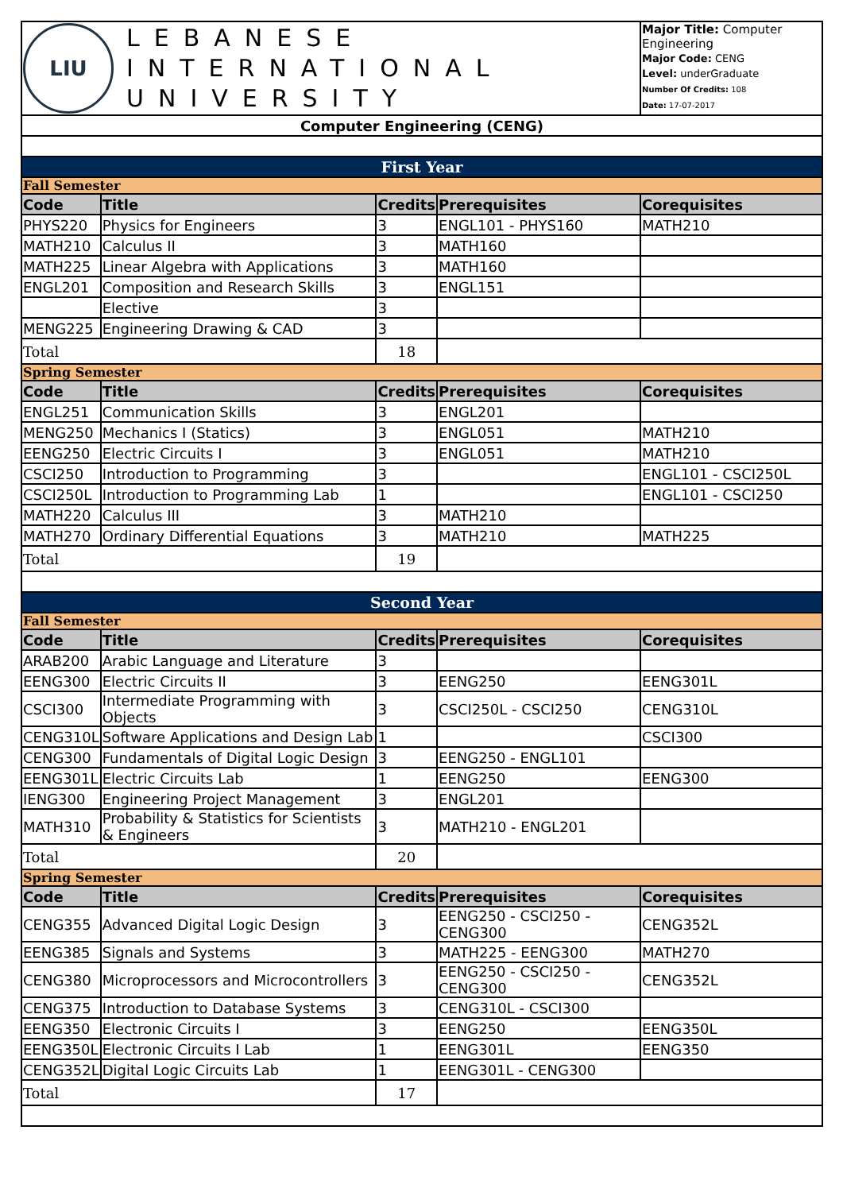| LIU LEBANESE INTERNATIONAL UNIVERSITY | | | | Major Title: Computer Engineering Major Code: CENG Level: underGraduate Number Of Credits: 108 Date: 17-07-2017 |
| Computer Engineering (CENG) | | | | |
| First Year | | | | |
| Fall Semester | | | | |
| Code | Title | Credits | Prerequisites | Corequisites |
| PHYS220 | Physics for Engineers | 3 | ENGL101 - PHYS160 | MATH210 |
| MATH210 | Calculus II | 3 | MATH160 | |
| MATH225 | Linear Algebra with Applications | 3 | MATH160 | |
| ENGL201 | Composition and Research Skills | 3 | ENGL151 | |
| | Elective | 3 | | |
| MENG225 | Engineering Drawing & CAD | 3 | | |
| Total | | 18 | | |
| Spring Semester | | | | |
| Code | Title | Credits | Prerequisites | Corequisites |
| ENGL251 | Communication Skills | 3 | ENGL201 | |
| MENG250 | Mechanics I (Statics) | 3 | ENGL051 | MATH210 |
| EENG250 | Electric Circuits I | 3 | ENGL051 | MATH210 |
| CSCI250 | Introduction to Programming | 3 | | ENGL101 - CSCI250L |
| CSCI250L | Introduction to Programming Lab | 1 | | ENGL101 - CSCI250 |
| MATH220 | Calculus III | 3 | MATH210 | |
| MATH270 | Ordinary Differential Equations | 3 | MATH210 | MATH225 |
| Total | | 19 | | |
| Second Year | | | | |
| Fall Semester | | | | |
| Code | Title | Credits | Prerequisites | Corequisites |
| ARAB200 | Arabic Language and Literature | 3 | | |
| EENG300 | Electric Circuits II | 3 | EENG250 | EENG301L |
| CSCI300 | Intermediate Programming with Objects | 3 | CSCI250L - CSCI250 | CENG310L |
| CENG310L | Software Applications and Design Lab | 1 | | CSCI300 |
| CENG300 | Fundamentals of Digital Logic Design | 3 | EENG250 - ENGL101 | |
| EENG301L | Electric Circuits Lab | 1 | EENG250 | EENG300 |
| IENG300 | Engineering Project Management | 3 | ENGL201 | |
| MATH310 | Probability & Statistics for Scientists & Engineers | 3 | MATH210 - ENGL201 | |
| Total | | 20 | | |
| Spring Semester | | | | |
| Code | Title | Credits | Prerequisites | Corequisites |
| CENG355 | Advanced Digital Logic Design | 3 | EENG250 - CSCI250 - CENG300 | CENG352L |
| EENG385 | Signals and Systems | 3 | MATH225 - EENG300 | MATH270 |
| CENG380 | Microprocessors and Microcontrollers | 3 | EENG250 - CSCI250 - CENG300 | CENG352L |
| CENG375 | Introduction to Database Systems | 3 | CENG310L - CSCI300 | |
| EENG350 | Electronic Circuits I | 3 | EENG250 | EENG350L |
| EENG350L | Electronic Circuits I Lab | 1 | EENG301L | EENG350 |
| CENG352L | Digital Logic Circuits Lab | 1 | EENG301L - CENG300 | |
| Total | | 17 | | |